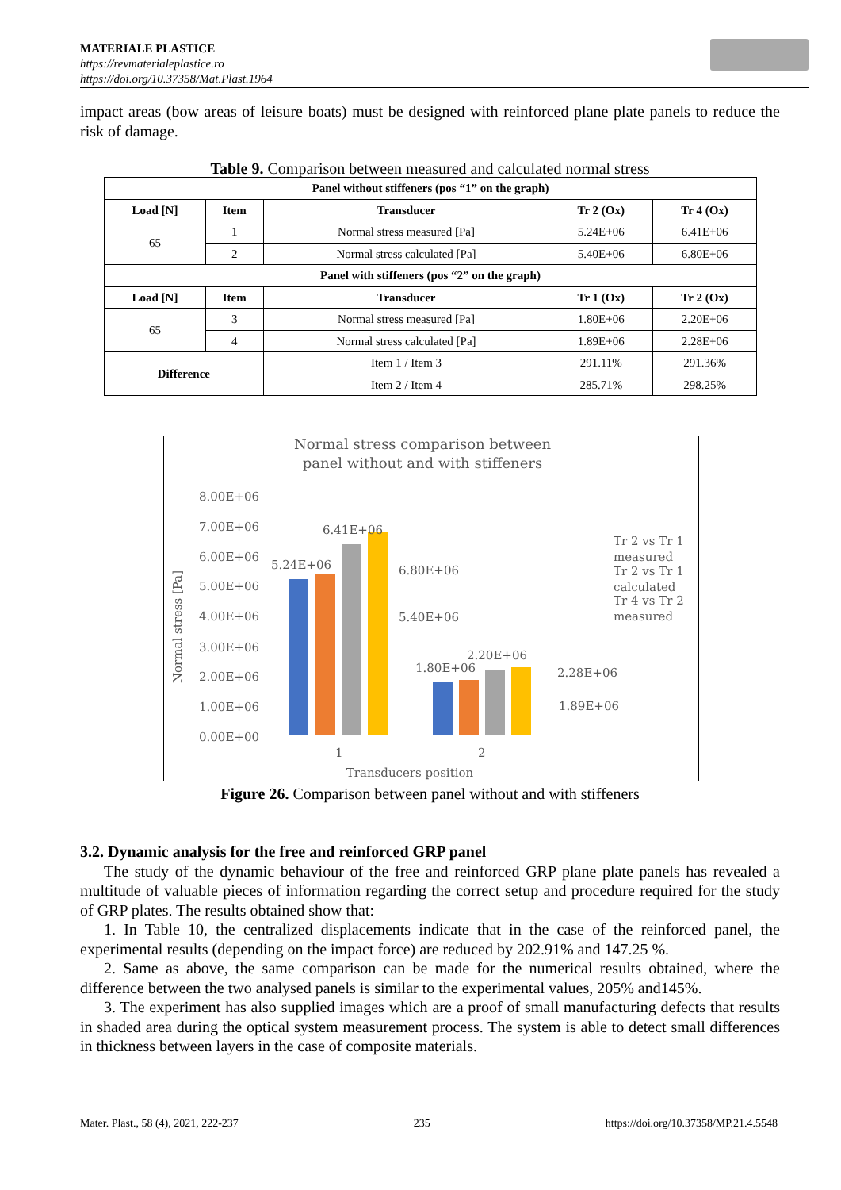MATERIALE PLASTICE
https://revmaterialeplastice.ro
https://doi.org/10.37358/Mat.Plast.1964
impact areas (bow areas of leisure boats) must be designed with reinforced plane plate panels to reduce the risk of damage.
Table 9. Comparison between measured and calculated normal stress
| Panel without stiffeners (pos “1” on the graph) | | | | |
| --- | --- | --- | --- | --- |
| Load [N] | Item | Transducer | Tr 2 (Ox) | Tr 4 (Ox) |
| 65 | 1 | Normal stress measured [Pa] | 5.24E+06 | 6.41E+06 |
| | 2 | Normal stress calculated [Pa] | 5.40E+06 | 6.80E+06 |
| Panel with stiffeners (pos “2” on the graph) | | | | |
| Load [N] | Item | Transducer | Tr 1 (Ox) | Tr 2 (Ox) |
| 65 | 3 | Normal stress measured [Pa] | 1.80E+06 | 2.20E+06 |
| | 4 | Normal stress calculated [Pa] | 1.89E+06 | 2.28E+06 |
| Difference | | Item 1 / Item 3 | 291.11% | 291.36% |
| | | Item 2 / Item 4 | 285.71% | 298.25% |
Normal stress comparison between
panel without and with stiffeners
8.00E+06
7.00E+06
6.00E+06
5.00E+06
4.00E+06
3.00E+06
2.00E+06
1.00E+06
0.00E+00
5.24E+06
6.41E+06
6.80E+06
5.40E+06
1.80E+06
2.20E+06
2.28E+06
1.89E+06
1
2
Transducers position
Normal stress [Pa]
Tr 2 vs Tr 1
measured
Tr 2 vs Tr 1
calculated
Tr 4 vs Tr 2
measured
Figure 26. Comparison between panel without and with stiffeners
3.2. Dynamic analysis for the free and reinforced GRP panel
The study of the dynamic behaviour of the free and reinforced GRP plane plate panels has revealed a multitude of valuable pieces of information regarding the correct setup and procedure required for the study of GRP plates. The results obtained show that:
1. In Table 10, the centralized displacements indicate that in the case of the reinforced panel, the experimental results (depending on the impact force) are reduced by 202.91% and 147.25 %.
2. Same as above, the same comparison can be made for the numerical results obtained, where the difference between the two analysed panels is similar to the experimental values, 205% and145%.
3. The experiment has also supplied images which are a proof of small manufacturing defects that results in shaded area during the optical system measurement process. The system is able to detect small differences in thickness between layers in the case of composite materials.
Mater. Plast., 58 (4), 2021, 222-237 235 https://doi.org/10.37358/MP.21.4.5548